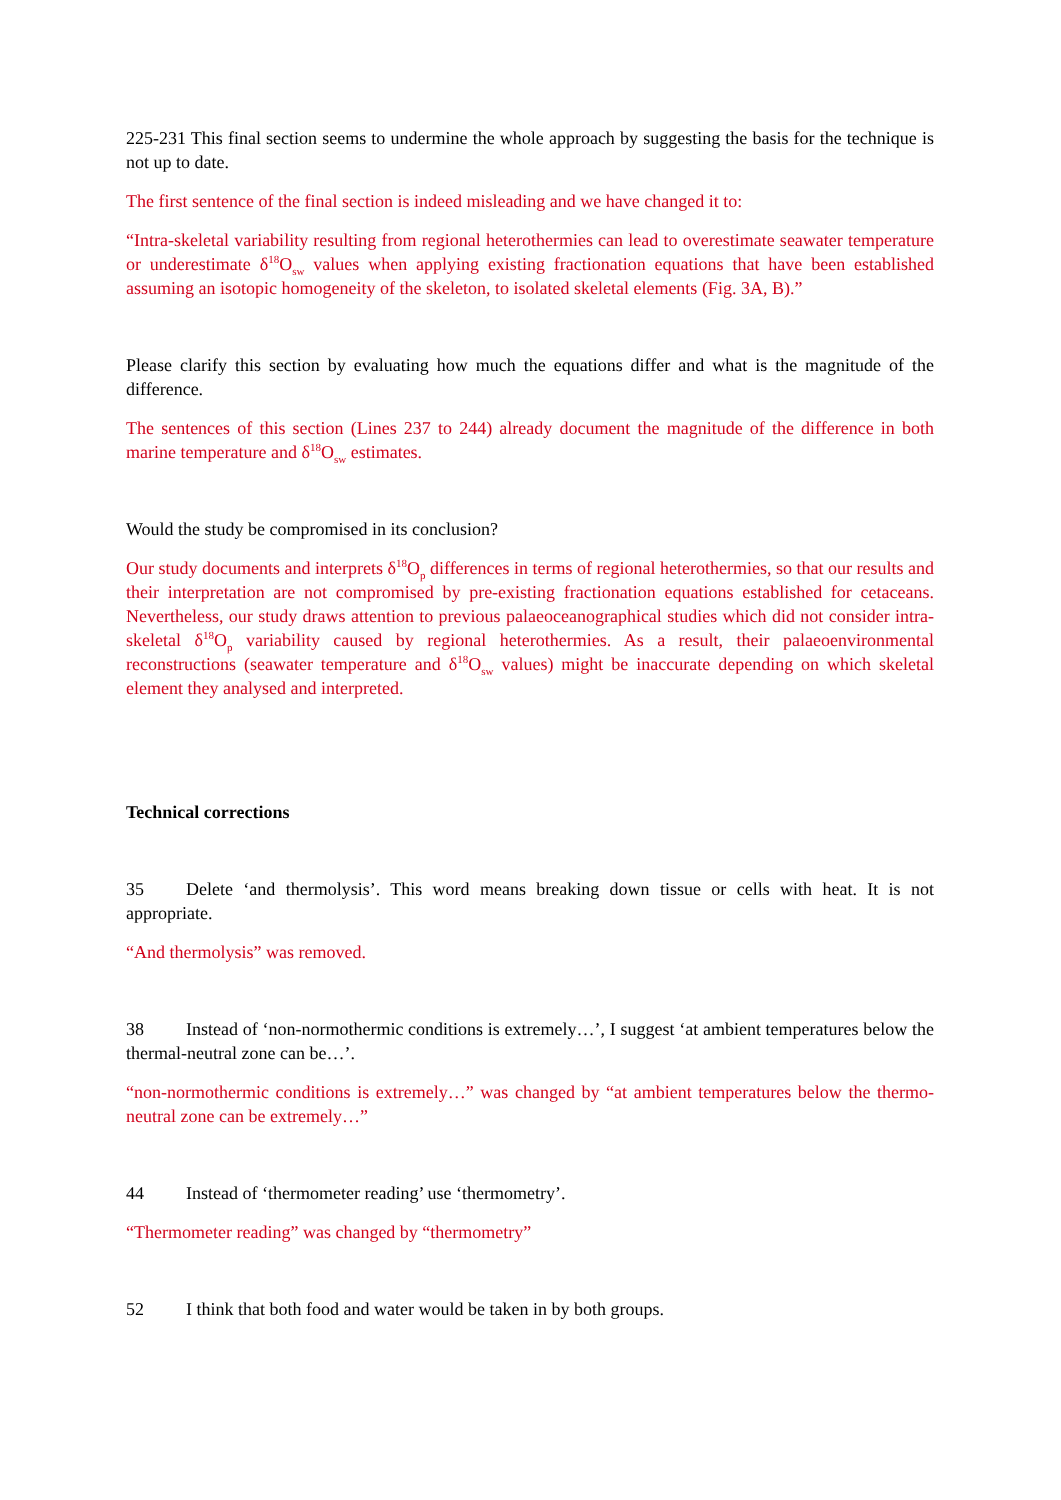225-231 This final section seems to undermine the whole approach by suggesting the basis for the technique is not up to date.
The first sentence of the final section is indeed misleading and we have changed it to:
“Intra-skeletal variability resulting from regional heterothermies can lead to overestimate seawater temperature or underestimate δ<sup>18</sup>O<sub>sw</sub> values when applying existing fractionation equations that have been established assuming an isotopic homogeneity of the skeleton, to isolated skeletal elements (Fig. 3A, B).”
Please clarify this section by evaluating how much the equations differ and what is the magnitude of the difference.
The sentences of this section (Lines 237 to 244) already document the magnitude of the difference in both marine temperature and δ<sup>18</sup>O<sub>sw</sub> estimates.
Would the study be compromised in its conclusion?
Our study documents and interprets δ<sup>18</sup>O<sub>p</sub> differences in terms of regional heterothermies, so that our results and their interpretation are not compromised by pre-existing fractionation equations established for cetaceans. Nevertheless, our study draws attention to previous palaeoceanographical studies which did not consider intra-skeletal δ<sup>18</sup>O<sub>p</sub> variability caused by regional heterothermies. As a result, their palaeoenvironmental reconstructions (seawater temperature and δ<sup>18</sup>O<sub>sw</sub> values) might be inaccurate depending on which skeletal element they analysed and interpreted.
Technical corrections
35 Delete ‘and thermolysis’. This word means breaking down tissue or cells with heat. It is not appropriate.
“And thermolysis” was removed.
38 Instead of ‘non-normothermic conditions is extremely…’, I suggest ‘at ambient temperatures below the thermal-neutral zone can be…’.
“non-normothermic conditions is extremely…” was changed by “at ambient temperatures below the thermo-neutral zone can be extremely…”
44 Instead of ‘thermometer reading’ use ‘thermometry’.
“Thermometer reading” was changed by “thermometry”
52 I think that both food and water would be taken in by both groups.